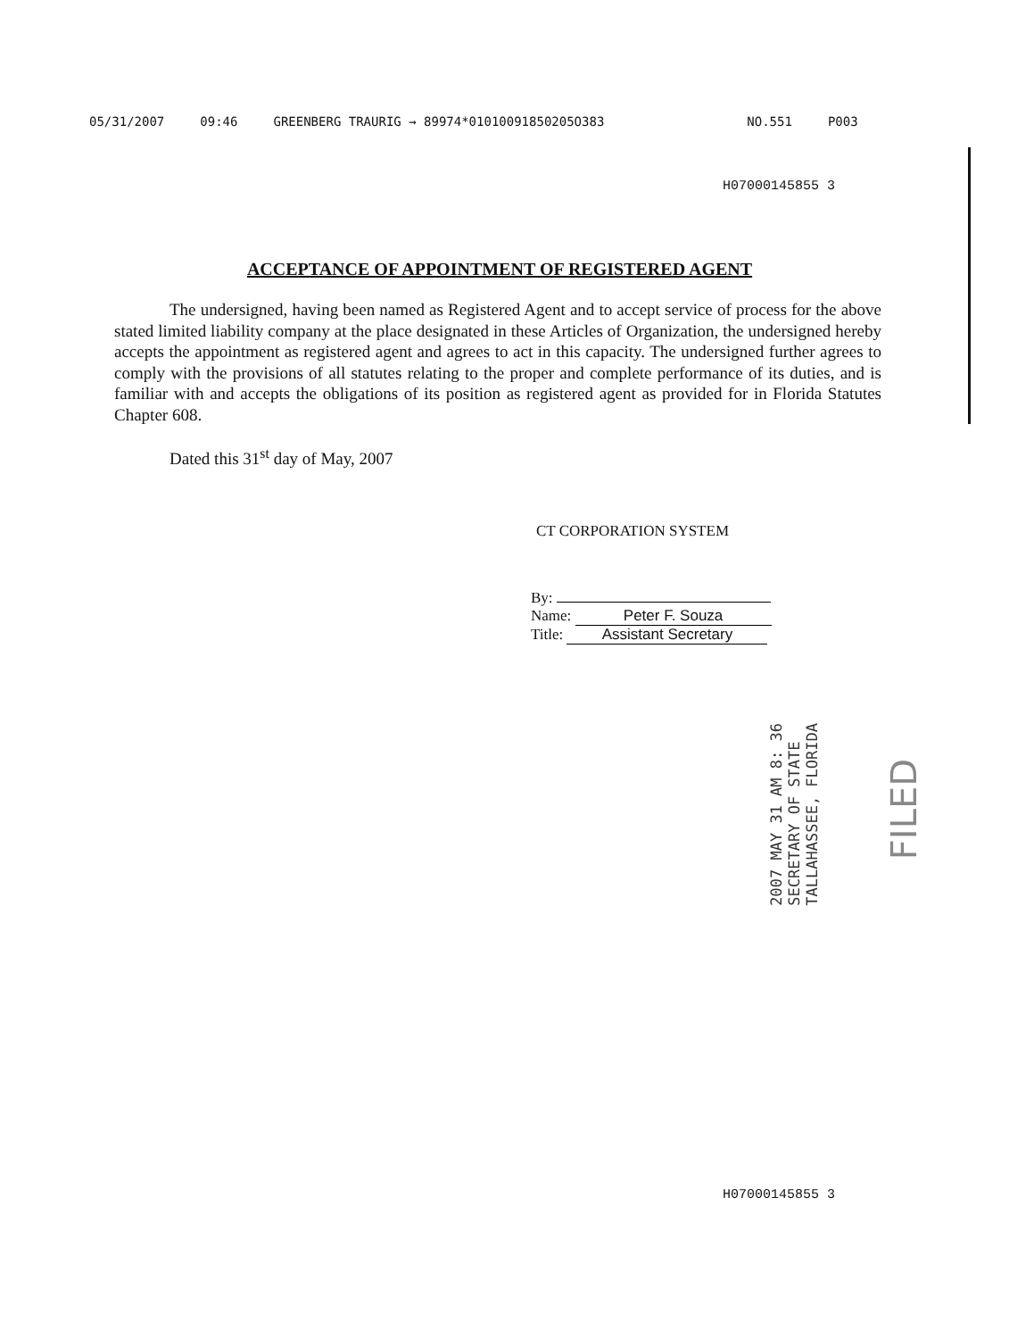05/31/2007 09:46 GREENBERG TRAURIG → 89974*01010091850205O383 NO.551 P003
H07000145855 3
ACCEPTANCE OF APPOINTMENT OF REGISTERED AGENT
The undersigned, having been named as Registered Agent and to accept service of process for the above stated limited liability company at the place designated in these Articles of Organization, the undersigned hereby accepts the appointment as registered agent and agrees to act in this capacity. The undersigned further agrees to comply with the provisions of all statutes relating to the proper and complete performance of its duties, and is familiar with and accepts the obligations of its position as registered agent as provided for in Florida Statutes Chapter 608.
Dated this 31<sup>st</sup> day of May, 2007
CT CORPORATION SYSTEM
By:
Name: Peter F. Souza
Title: Assistant Secretary
2007 MAY 31 AM 8: 36
SECRETARY OF STATE
TALLAHASSEE, FLORIDA
FILED
H07000145855 3